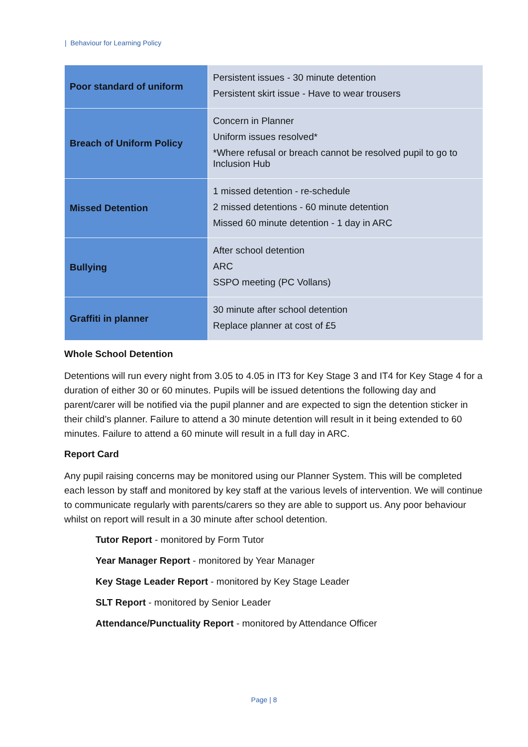| Behaviour for Learning Policy
| Poor standard of uniform | Persistent issues - 30 minute detention Persistent skirt issue - Have to wear trousers |
| Breach of Uniform Policy | Concern in Planner Uniform issues resolved* *Where refusal or breach cannot be resolved pupil to go to Inclusion Hub |
| Missed Detention | 1 missed detention - re-schedule 2 missed detentions - 60 minute detention Missed 60 minute detention - 1 day in ARC |
| Bullying | After school detention ARC SSPO meeting (PC Vollans) |
| Graffiti in planner | 30 minute after school detention Replace planner at cost of £5 |
Whole School Detention
Detentions will run every night from 3.05 to 4.05 in IT3 for Key Stage 3 and IT4 for Key Stage 4 for a duration of either 30 or 60 minutes. Pupils will be issued detentions the following day and parent/carer will be notified via the pupil planner and are expected to sign the detention sticker in their child’s planner. Failure to attend a 30 minute detention will result in it being extended to 60 minutes. Failure to attend a 60 minute will result in a full day in ARC.
Report Card
Any pupil raising concerns may be monitored using our Planner System. This will be completed each lesson by staff and monitored by key staff at the various levels of intervention. We will continue to communicate regularly with parents/carers so they are able to support us. Any poor behaviour whilst on report will result in a 30 minute after school detention.
Tutor Report - monitored by Form Tutor
Year Manager Report - monitored by Year Manager
Key Stage Leader Report - monitored by Key Stage Leader
SLT Report - monitored by Senior Leader
Attendance/Punctuality Report - monitored by Attendance Officer
Page | 8